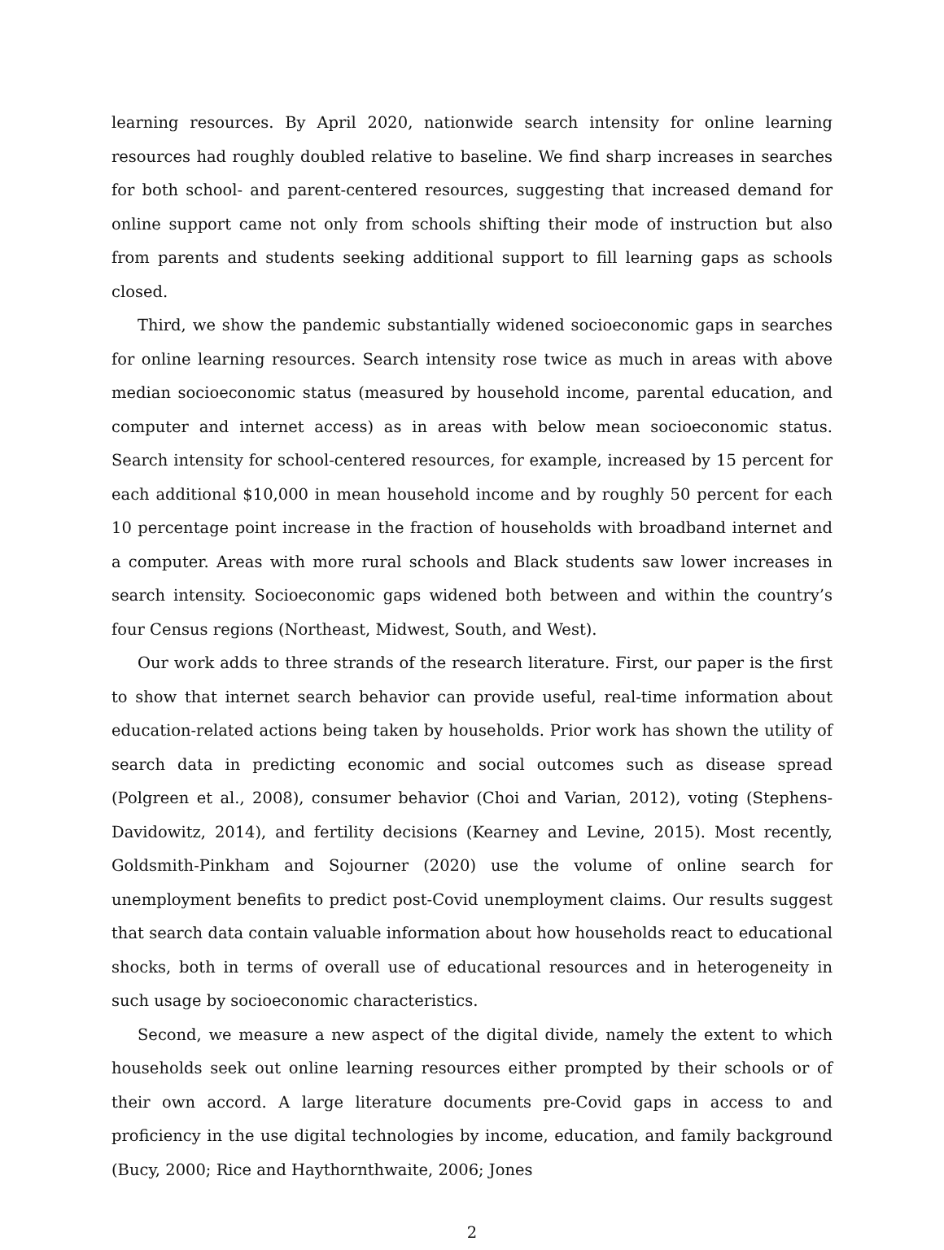learning resources. By April 2020, nationwide search intensity for online learning resources had roughly doubled relative to baseline. We find sharp increases in searches for both school- and parent-centered resources, suggesting that increased demand for online support came not only from schools shifting their mode of instruction but also from parents and students seeking additional support to fill learning gaps as schools closed.
Third, we show the pandemic substantially widened socioeconomic gaps in searches for online learning resources. Search intensity rose twice as much in areas with above median socioeconomic status (measured by household income, parental education, and computer and internet access) as in areas with below mean socioeconomic status. Search intensity for school-centered resources, for example, increased by 15 percent for each additional $10,000 in mean household income and by roughly 50 percent for each 10 percentage point increase in the fraction of households with broadband internet and a computer. Areas with more rural schools and Black students saw lower increases in search intensity. Socioeconomic gaps widened both between and within the country’s four Census regions (Northeast, Midwest, South, and West).
Our work adds to three strands of the research literature. First, our paper is the first to show that internet search behavior can provide useful, real-time information about education-related actions being taken by households. Prior work has shown the utility of search data in predicting economic and social outcomes such as disease spread (Polgreen et al., 2008), consumer behavior (Choi and Varian, 2012), voting (Stephens-Davidowitz, 2014), and fertility decisions (Kearney and Levine, 2015). Most recently, Goldsmith-Pinkham and Sojourner (2020) use the volume of online search for unemployment benefits to predict post-Covid unemployment claims. Our results suggest that search data contain valuable information about how households react to educational shocks, both in terms of overall use of educational resources and in heterogeneity in such usage by socioeconomic characteristics.
Second, we measure a new aspect of the digital divide, namely the extent to which households seek out online learning resources either prompted by their schools or of their own accord. A large literature documents pre-Covid gaps in access to and proficiency in the use digital technologies by income, education, and family background (Bucy, 2000; Rice and Haythornthwaite, 2006; Jones
2